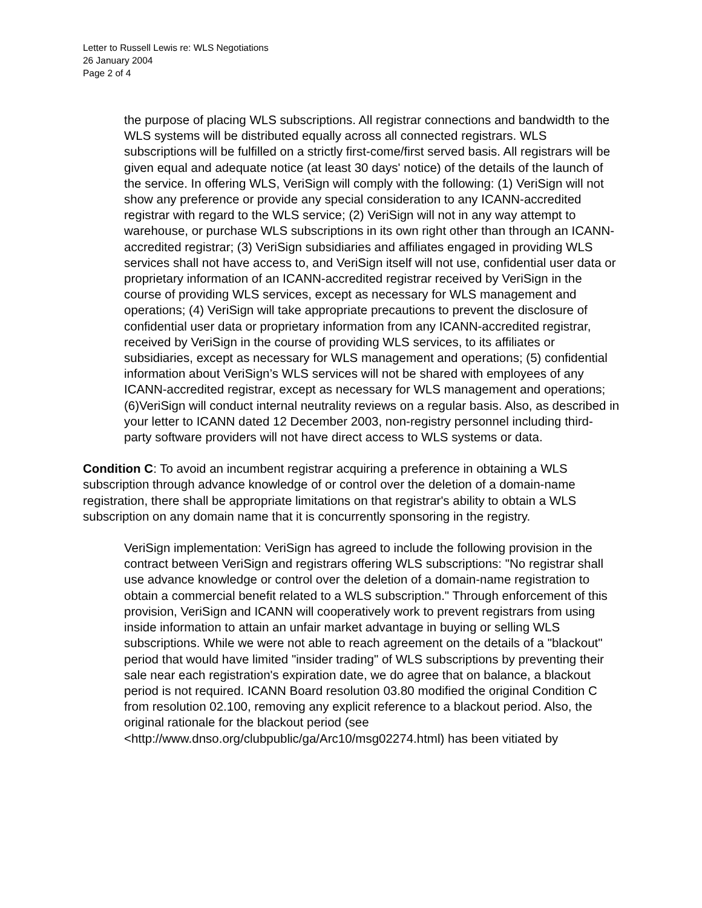Letter to Russell Lewis re: WLS Negotiations
26 January 2004
Page 2 of 4
the purpose of placing WLS subscriptions. All registrar connections and bandwidth to the WLS systems will be distributed equally across all connected registrars. WLS subscriptions will be fulfilled on a strictly first-come/first served basis. All registrars will be given equal and adequate notice (at least 30 days' notice) of the details of the launch of the service. In offering WLS, VeriSign will comply with the following: (1) VeriSign will not show any preference or provide any special consideration to any ICANN-accredited registrar with regard to the WLS service; (2) VeriSign will not in any way attempt to warehouse, or purchase WLS subscriptions in its own right other than through an ICANN-accredited registrar; (3) VeriSign subsidiaries and affiliates engaged in providing WLS services shall not have access to, and VeriSign itself will not use, confidential user data or proprietary information of an ICANN-accredited registrar received by VeriSign in the course of providing WLS services, except as necessary for WLS management and operations; (4) VeriSign will take appropriate precautions to prevent the disclosure of confidential user data or proprietary information from any ICANN-accredited registrar, received by VeriSign in the course of providing WLS services, to its affiliates or subsidiaries, except as necessary for WLS management and operations; (5) confidential information about VeriSign’s WLS services will not be shared with employees of any ICANN-accredited registrar, except as necessary for WLS management and operations; (6)VeriSign will conduct internal neutrality reviews on a regular basis. Also, as described in your letter to ICANN dated 12 December 2003, non-registry personnel including third-party software providers will not have direct access to WLS systems or data.
Condition C: To avoid an incumbent registrar acquiring a preference in obtaining a WLS subscription through advance knowledge of or control over the deletion of a domain-name registration, there shall be appropriate limitations on that registrar's ability to obtain a WLS subscription on any domain name that it is concurrently sponsoring in the registry.
VeriSign implementation: VeriSign has agreed to include the following provision in the contract between VeriSign and registrars offering WLS subscriptions: "No registrar shall use advance knowledge or control over the deletion of a domain-name registration to obtain a commercial benefit related to a WLS subscription." Through enforcement of this provision, VeriSign and ICANN will cooperatively work to prevent registrars from using inside information to attain an unfair market advantage in buying or selling WLS subscriptions. While we were not able to reach agreement on the details of a "blackout" period that would have limited "insider trading" of WLS subscriptions by preventing their sale near each registration's expiration date, we do agree that on balance, a blackout period is not required. ICANN Board resolution 03.80 modified the original Condition C from resolution 02.100, removing any explicit reference to a blackout period. Also, the original rationale for the blackout period (see <http://www.dnso.org/clubpublic/ga/Arc10/msg02274.html) has been vitiated by